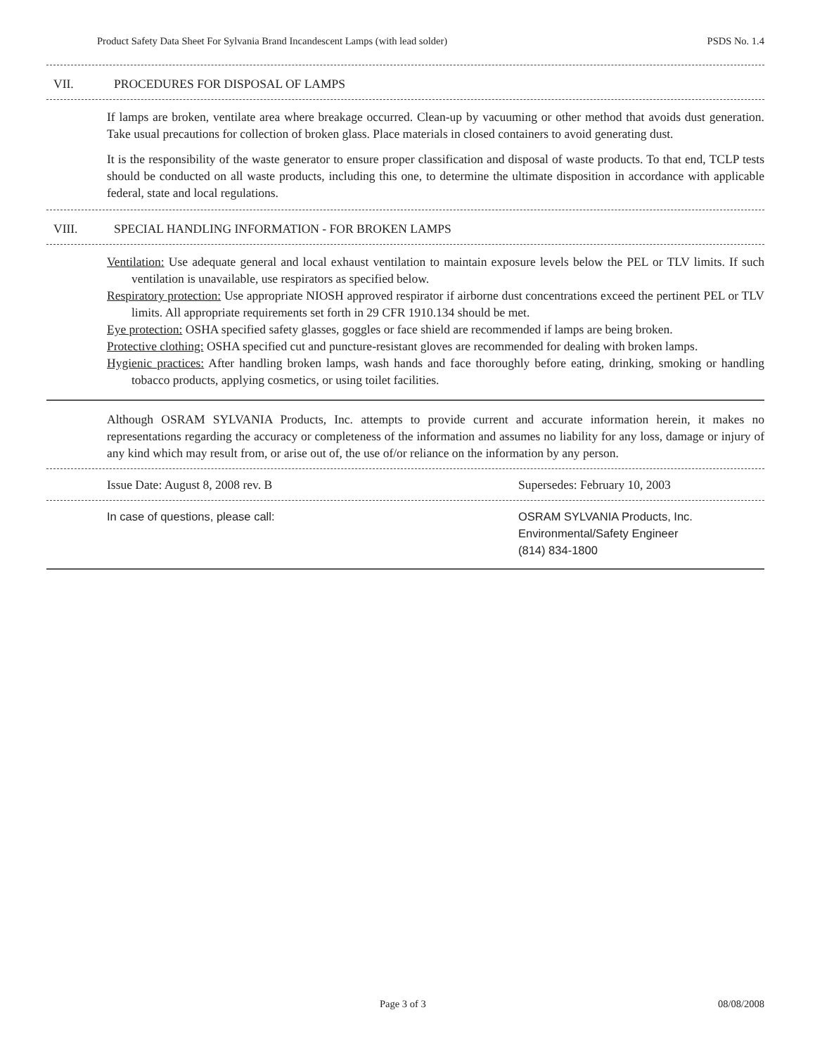Product Safety Data Sheet For Sylvania Brand Incandescent Lamps (with lead solder) PSDS No. 1.4
VII. PROCEDURES FOR DISPOSAL OF LAMPS
If lamps are broken, ventilate area where breakage occurred. Clean-up by vacuuming or other method that avoids dust generation. Take usual precautions for collection of broken glass. Place materials in closed containers to avoid generating dust.
It is the responsibility of the waste generator to ensure proper classification and disposal of waste products. To that end, TCLP tests should be conducted on all waste products, including this one, to determine the ultimate disposition in accordance with applicable federal, state and local regulations.
VIII. SPECIAL HANDLING INFORMATION - FOR BROKEN LAMPS
Ventilation: Use adequate general and local exhaust ventilation to maintain exposure levels below the PEL or TLV limits. If such ventilation is unavailable, use respirators as specified below.
Respiratory protection: Use appropriate NIOSH approved respirator if airborne dust concentrations exceed the pertinent PEL or TLV limits. All appropriate requirements set forth in 29 CFR 1910.134 should be met.
Eye protection: OSHA specified safety glasses, goggles or face shield are recommended if lamps are being broken.
Protective clothing: OSHA specified cut and puncture-resistant gloves are recommended for dealing with broken lamps.
Hygienic practices: After handling broken lamps, wash hands and face thoroughly before eating, drinking, smoking or handling tobacco products, applying cosmetics, or using toilet facilities.
Although OSRAM SYLVANIA Products, Inc. attempts to provide current and accurate information herein, it makes no representations regarding the accuracy or completeness of the information and assumes no liability for any loss, damage or injury of any kind which may result from, or arise out of, the use of/or reliance on the information by any person.
Issue Date: August 8, 2008 rev. B
Supersedes: February 10, 2003
In case of questions, please call:
OSRAM SYLVANIA Products, Inc.
Environmental/Safety Engineer
(814) 834-1800
Page 3 of 3 08/08/2008